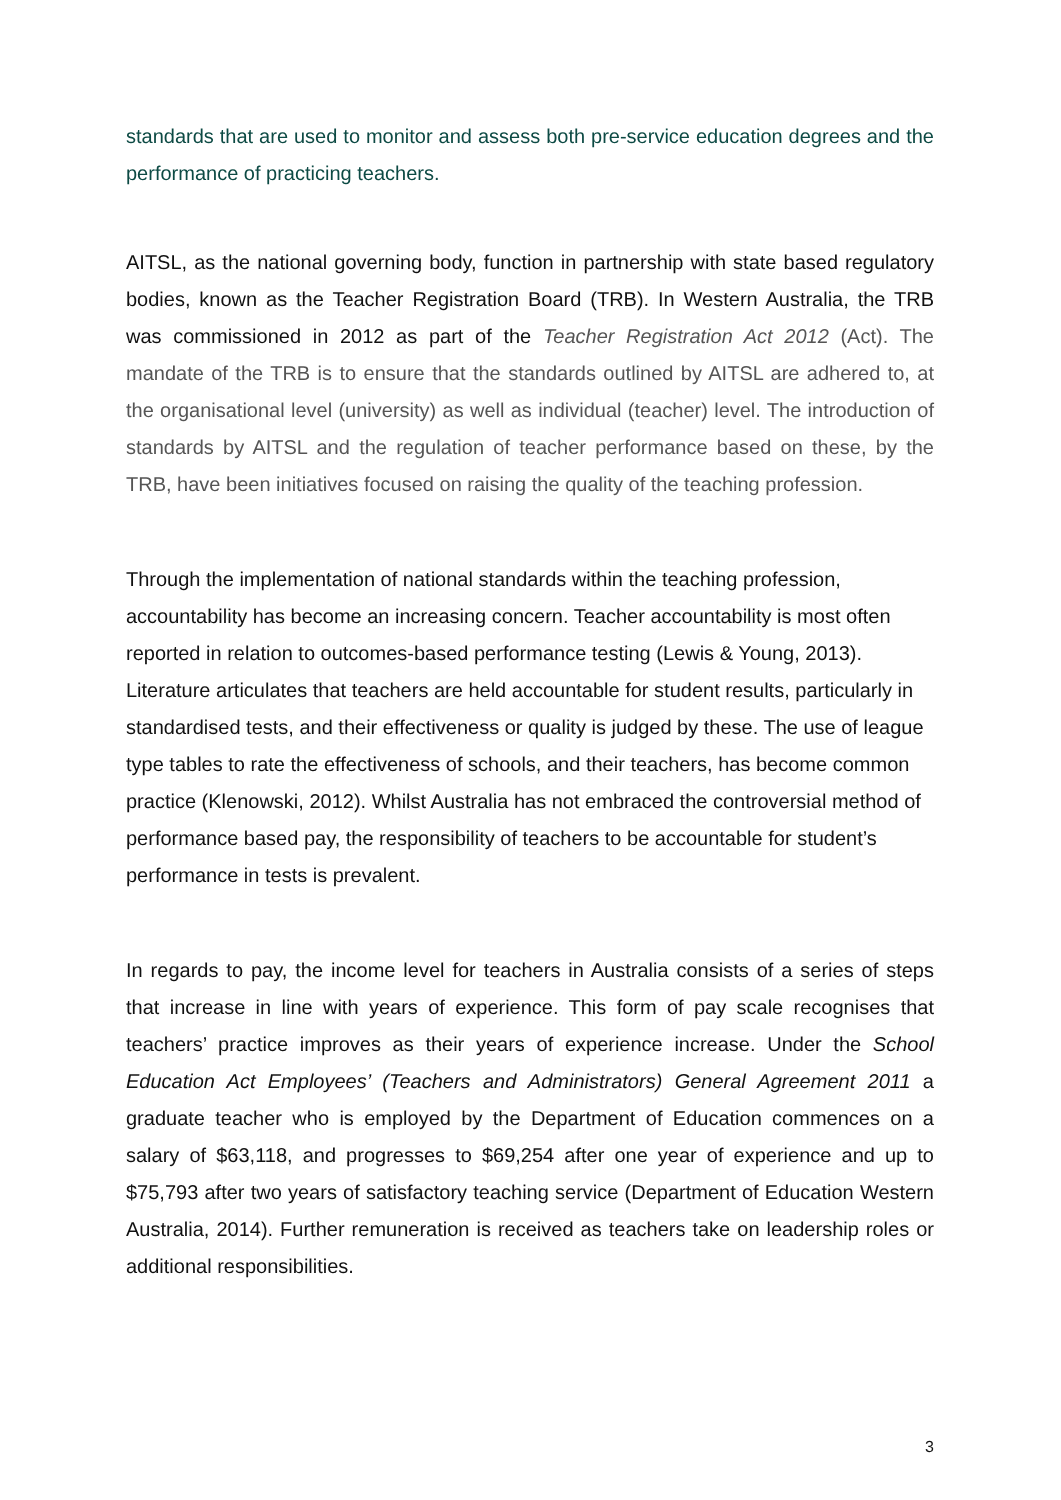standards that are used to monitor and assess both pre-service education degrees and the performance of practicing teachers.
AITSL, as the national governing body, function in partnership with state based regulatory bodies, known as the Teacher Registration Board (TRB). In Western Australia, the TRB was commissioned in 2012 as part of the Teacher Registration Act 2012 (Act). The mandate of the TRB is to ensure that the standards outlined by AITSL are adhered to, at the organisational level (university) as well as individual (teacher) level. The introduction of standards by AITSL and the regulation of teacher performance based on these, by the TRB, have been initiatives focused on raising the quality of the teaching profession.
Through the implementation of national standards within the teaching profession, accountability has become an increasing concern. Teacher accountability is most often reported in relation to outcomes-based performance testing (Lewis & Young, 2013). Literature articulates that teachers are held accountable for student results, particularly in standardised tests, and their effectiveness or quality is judged by these. The use of league type tables to rate the effectiveness of schools, and their teachers, has become common practice (Klenowski, 2012). Whilst Australia has not embraced the controversial method of performance based pay, the responsibility of teachers to be accountable for student’s performance in tests is prevalent.
In regards to pay, the income level for teachers in Australia consists of a series of steps that increase in line with years of experience. This form of pay scale recognises that teachers’ practice improves as their years of experience increase. Under the School Education Act Employees’ (Teachers and Administrators) General Agreement 2011 a graduate teacher who is employed by the Department of Education commences on a salary of $63,118, and progresses to $69,254 after one year of experience and up to $75,793 after two years of satisfactory teaching service (Department of Education Western Australia, 2014). Further remuneration is received as teachers take on leadership roles or additional responsibilities.
3